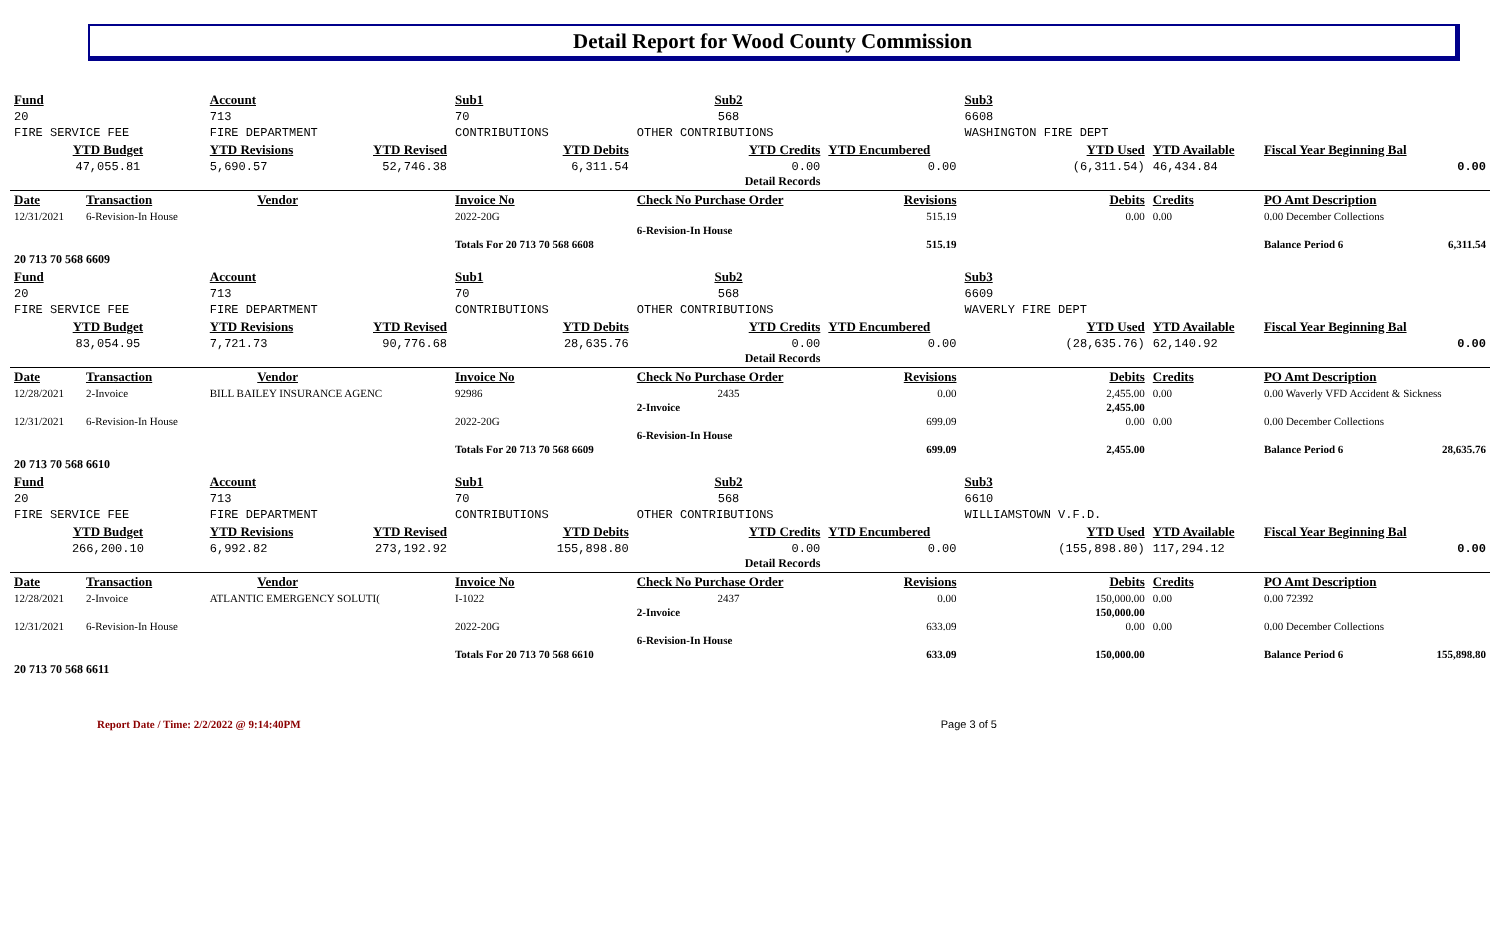Detail Report for Wood County Commission
| Fund | | Account | | Sub1 | | Sub2 | | Sub3 | | | | |
| 20 | | 713 | | 70 | | 568 | | 6608 | | | | |
| FIRE SERVICE FEE | | FIRE DEPARTMENT | | CONTRIBUTIONS | | OTHER CONTRIBUTIONS | | WASHINGTON FIRE DEPT | | | | |
| YTD Budget | | YTD Revisions | YTD Revised | YTD Debits | | YTD Credits | YTD Encumbered | YTD Used | | YTD Available | Fiscal Year Beginning Bal | |
| 47,055.81 | | 5,690.57 | 52,746.38 | 6,311.54 | | 0.00 Detail Records | 0.00 | (6,311.54) | | 46,434.84 | 0.00 | |
| Date | Transaction | Vendor | | Invoice No | | Check No Purchase Order | Revisions | Debits | | Credits | PO Amt Description | |
| 12/31/2021 | 6-Revision-In House | | | 2022-20G | | | 515.19 | 0.00 | | 0.00 | 0.00 December Collections | |
| | | | | | | 6-Revision-In House | | | | | | |
| | | | | Totals For 20 713 70 568 6608 | | | 515.19 | | | | Balance Period 6 | 6,311.54 |
| 20 713 70 568 6609 | | | | | | | | | | | | |
| Fund | | Account | | Sub1 | | Sub2 | | Sub3 | | | | |
| 20 | | 713 | | 70 | | 568 | | 6609 | | | | |
| FIRE SERVICE FEE | | FIRE DEPARTMENT | | CONTRIBUTIONS | | OTHER CONTRIBUTIONS | | WAVERLY FIRE DEPT | | | | |
| YTD Budget | | YTD Revisions | YTD Revised | YTD Debits | | YTD Credits | YTD Encumbered | YTD Used | | YTD Available | Fiscal Year Beginning Bal | |
| 83,054.95 | | 7,721.73 | 90,776.68 | 28,635.76 | | 0.00 Detail Records | 0.00 | (28,635.76) | | 62,140.92 | 0.00 | |
| Date | Transaction | Vendor | | Invoice No | | Check No Purchase Order | Revisions | Debits | | Credits | PO Amt Description | |
| 12/28/2021 | 2-Invoice | BILL BAILEY INSURANCE AGENC | | 92986 | | 2435 | 0.00 | 2,455.00 | | 0.00 | 0.00 Waverly VFD Accident & Sickness | |
| | | | | | | 2-Invoice | | 2,455.00 | | | | |
| 12/31/2021 | 6-Revision-In House | | | 2022-20G | | | 699.09 | 0.00 | | 0.00 | 0.00 December Collections | |
| | | | | | | 6-Revision-In House | | | | | | |
| | | | | Totals For 20 713 70 568 6609 | | | 699.09 | 2,455.00 | | | Balance Period 6 | 28,635.76 |
| 20 713 70 568 6610 | | | | | | | | | | | | |
| Fund | | Account | | Sub1 | | Sub2 | | Sub3 | | | | |
| 20 | | 713 | | 70 | | 568 | | 6610 | | | | |
| FIRE SERVICE FEE | | FIRE DEPARTMENT | | CONTRIBUTIONS | | OTHER CONTRIBUTIONS | | WILLIAMSTOWN V.F.D. | | | | |
| YTD Budget | | YTD Revisions | YTD Revised | YTD Debits | | YTD Credits | YTD Encumbered | YTD Used | | YTD Available | Fiscal Year Beginning Bal | |
| 266,200.10 | | 6,992.82 | 273,192.92 | 155,898.80 | | 0.00 Detail Records | 0.00 | (155,898.80) | | 117,294.12 | 0.00 | |
| Date | Transaction | Vendor | | Invoice No | | Check No Purchase Order | Revisions | Debits | | Credits | PO Amt Description | |
| 12/28/2021 | 2-Invoice | ATLANTIC EMERGENCY SOLUTI( | | I-1022 | | 2437 | 0.00 | 150,000.00 | | 0.00 | 0.00 72392 | |
| | | | | | | 2-Invoice | | 150,000.00 | | | | |
| 12/31/2021 | 6-Revision-In House | | | 2022-20G | | | 633.09 | 0.00 | | 0.00 | 0.00 December Collections | |
| | | | | | | 6-Revision-In House | | | | | | |
| | | | | Totals For 20 713 70 568 6610 | | | 633.09 | 150,000.00 | | | Balance Period 6 | 155,898.80 |
| 20 713 70 568 6611 | | | | | | | | | | | | |
Report Date / Time: 2/2/2022 @ 9:14:40PM Page 3 of 5